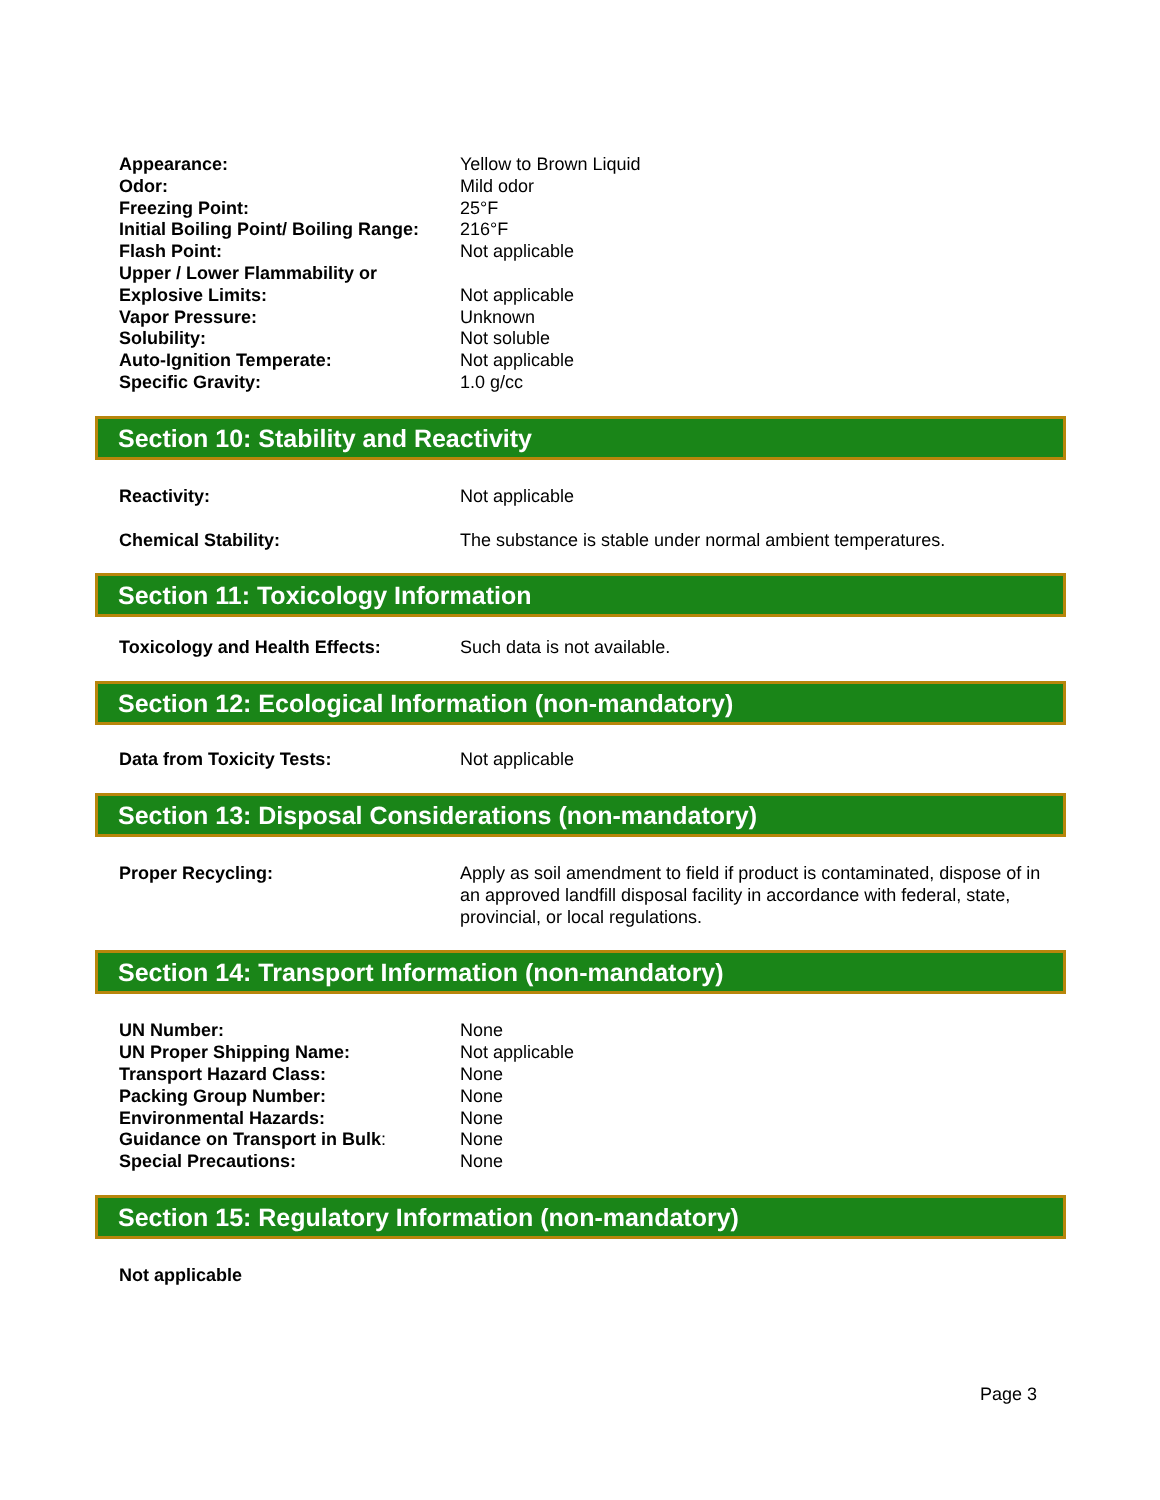| Appearance: | Yellow to Brown Liquid |
| Odor: | Mild odor |
| Freezing Point: | 25°F |
| Initial Boiling Point/ Boiling Range: | 216°F |
| Flash Point: | Not applicable |
| Upper / Lower Flammability or Explosive Limits: | Not applicable |
| Vapor Pressure: | Unknown |
| Solubility: | Not soluble |
| Auto-Ignition Temperate: | Not applicable |
| Specific Gravity: | 1.0 g/cc |
Section 10: Stability and Reactivity
| Reactivity: | Not applicable |
| Chemical Stability: | The substance is stable under normal ambient temperatures. |
Section 11: Toxicology Information
| Toxicology and Health Effects: | Such data is not available. |
Section 12: Ecological Information (non-mandatory)
| Data from Toxicity Tests: | Not applicable |
Section 13: Disposal Considerations (non-mandatory)
| Proper Recycling: | Apply as soil amendment to field if product is contaminated, dispose of in an approved landfill disposal facility in accordance with federal, state, provincial, or local regulations. |
Section 14: Transport Information (non-mandatory)
| UN Number: | None |
| UN Proper Shipping Name: | Not applicable |
| Transport Hazard Class: | None |
| Packing Group Number: | None |
| Environmental Hazards: | None |
| Guidance on Transport in Bulk : | None |
| Special Precautions: | None |
Section 15: Regulatory Information (non-mandatory)
Not applicable
Page 3